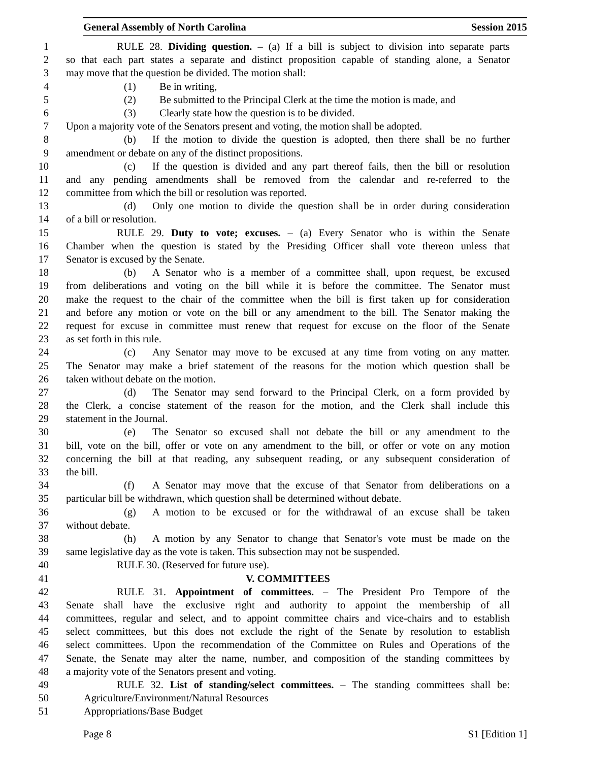General Assembly of North Carolina Session 2015
1 RULE 28. Dividing question. – (a) If a bill is subject to division into separate parts
2 so that each part states a separate and distinct proposition capable of standing alone, a Senator
3 may move that the question be divided. The motion shall:
4 (1) Be in writing,
5 (2) Be submitted to the Principal Clerk at the time the motion is made, and
6 (3) Clearly state how the question is to be divided.
7 Upon a majority vote of the Senators present and voting, the motion shall be adopted.
8 (b) If the motion to divide the question is adopted, then there shall be no further
9 amendment or debate on any of the distinct propositions.
10 (c) If the question is divided and any part thereof fails, then the bill or resolution
11 and any pending amendments shall be removed from the calendar and re-referred to the
12 committee from which the bill or resolution was reported.
13 (d) Only one motion to divide the question shall be in order during consideration
14 of a bill or resolution.
15 RULE 29. Duty to vote; excuses. – (a) Every Senator who is within the Senate
16 Chamber when the question is stated by the Presiding Officer shall vote thereon unless that
17 Senator is excused by the Senate.
18 (b) A Senator who is a member of a committee shall, upon request, be excused
19 from deliberations and voting on the bill while it is before the committee. The Senator must
20 make the request to the chair of the committee when the bill is first taken up for consideration
21 and before any motion or vote on the bill or any amendment to the bill. The Senator making the
22 request for excuse in committee must renew that request for excuse on the floor of the Senate
23 as set forth in this rule.
24 (c) Any Senator may move to be excused at any time from voting on any matter.
25 The Senator may make a brief statement of the reasons for the motion which question shall be
26 taken without debate on the motion.
27 (d) The Senator may send forward to the Principal Clerk, on a form provided by
28 the Clerk, a concise statement of the reason for the motion, and the Clerk shall include this
29 statement in the Journal.
30 (e) The Senator so excused shall not debate the bill or any amendment to the
31 bill, vote on the bill, offer or vote on any amendment to the bill, or offer or vote on any motion
32 concerning the bill at that reading, any subsequent reading, or any subsequent consideration of
33 the bill.
34 (f) A Senator may move that the excuse of that Senator from deliberations on a
35 particular bill be withdrawn, which question shall be determined without debate.
36 (g) A motion to be excused or for the withdrawal of an excuse shall be taken
37 without debate.
38 (h) A motion by any Senator to change that Senator's vote must be made on the
39 same legislative day as the vote is taken. This subsection may not be suspended.
40 RULE 30. (Reserved for future use).
41 V. COMMITTEES
42 RULE 31. Appointment of committees. – The President Pro Tempore of the
43 Senate shall have the exclusive right and authority to appoint the membership of all
44 committees, regular and select, and to appoint committee chairs and vice-chairs and to establish
45 select committees, but this does not exclude the right of the Senate by resolution to establish
46 select committees. Upon the recommendation of the Committee on Rules and Operations of the
47 Senate, the Senate may alter the name, number, and composition of the standing committees by
48 a majority vote of the Senators present and voting.
49 RULE 32. List of standing/select committees. – The standing committees shall be:
50 Agriculture/Environment/Natural Resources
51 Appropriations/Base Budget
Page 8 S1 [Edition 1]